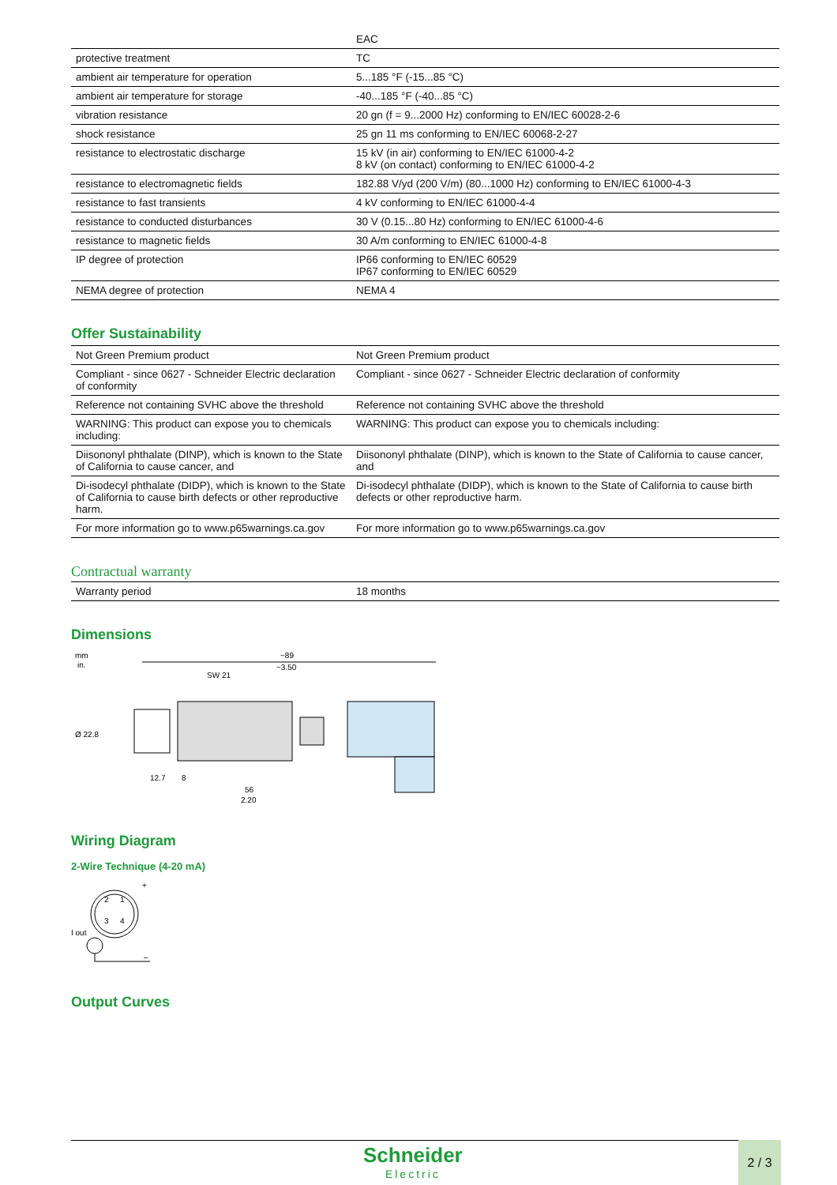| | EAC |
| protective treatment | TC |
| ambient air temperature for operation | 5...185 °F (-15...85 °C) |
| ambient air temperature for storage | -40...185 °F (-40...85 °C) |
| vibration resistance | 20 gn (f = 9...2000 Hz) conforming to EN/IEC 60028-2-6 |
| shock resistance | 25 gn 11 ms conforming to EN/IEC 60068-2-27 |
| resistance to electrostatic discharge | 15 kV (in air) conforming to EN/IEC 61000-4-2 8 kV (on contact) conforming to EN/IEC 61000-4-2 |
| resistance to electromagnetic fields | 182.88 V/yd (200 V/m) (80...1000 Hz) conforming to EN/IEC 61000-4-3 |
| resistance to fast transients | 4 kV conforming to EN/IEC 61000-4-4 |
| resistance to conducted disturbances | 30 V (0.15...80 Hz) conforming to EN/IEC 61000-4-6 |
| resistance to magnetic fields | 30 A/m conforming to EN/IEC 61000-4-8 |
| IP degree of protection | IP66 conforming to EN/IEC 60529 IP67 conforming to EN/IEC 60529 |
| NEMA degree of protection | NEMA 4 |
Offer Sustainability
| Not Green Premium product | Not Green Premium product |
| Compliant - since 0627 - Schneider Electric declaration of conformity | Compliant - since 0627 - Schneider Electric declaration of conformity |
| Reference not containing SVHC above the threshold | Reference not containing SVHC above the threshold |
| WARNING: This product can expose you to chemicals including: | WARNING: This product can expose you to chemicals including: |
| Diisononyl phthalate (DINP), which is known to the State of California to cause cancer, and | Diisononyl phthalate (DINP), which is known to the State of California to cause cancer, and |
| Di-isodecyl phthalate (DIDP), which is known to the State of California to cause birth defects or other reproductive harm. | Di-isodecyl phthalate (DIDP), which is known to the State of California to cause birth defects or other reproductive harm. |
| For more information go to www.p65warnings.ca.gov | For more information go to www.p65warnings.ca.gov |
Contractual warranty
| Warranty period | 18 months |
Dimensions
mm
in.
~89
~3.50
SW 21
12.7
8
56
2.20
Ø 22.8
Wiring Diagram
2-Wire Technique (4-20 mA)
2
1
3
4
+
I out
–
Output Curves
Schneider
Electric
2 / 3